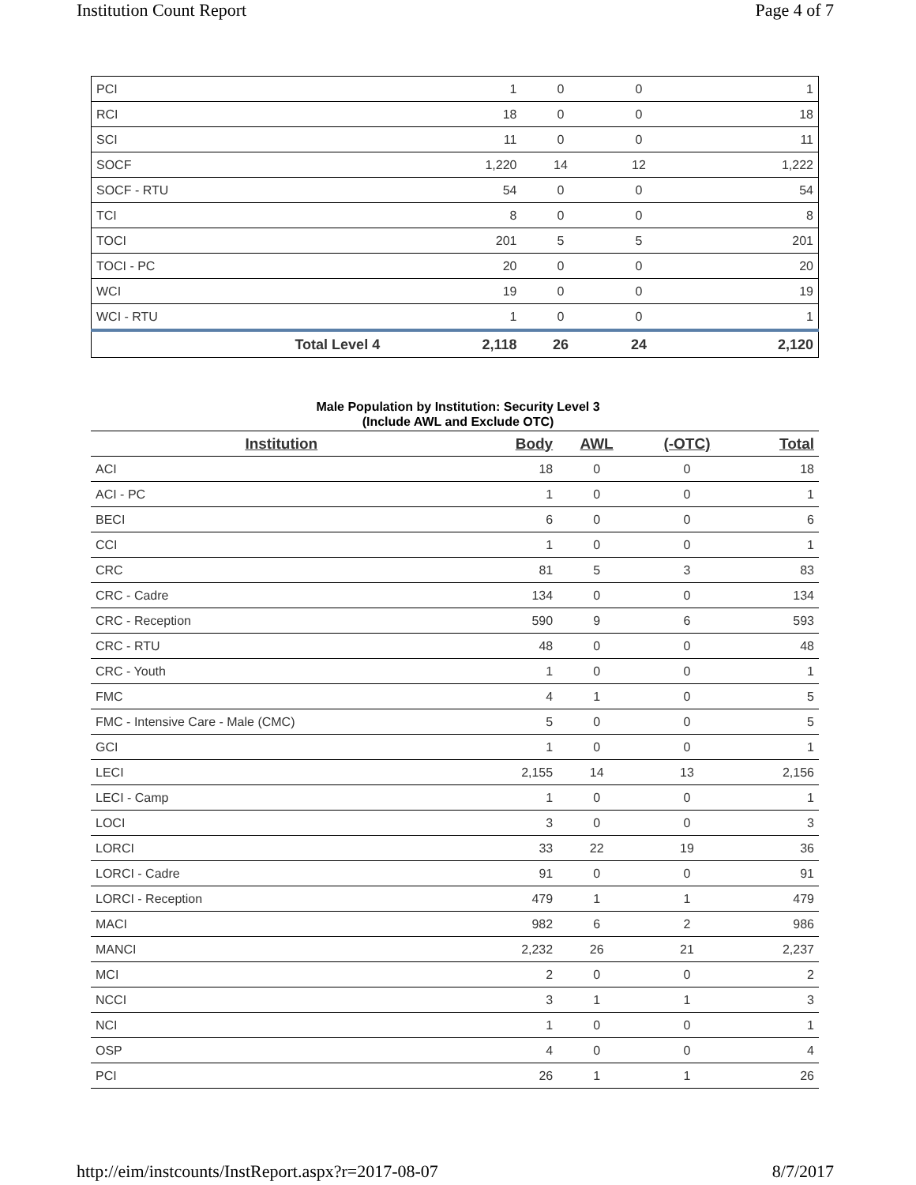Institution Count Report Page 4 of 7
| PCI | 1 | 0 | 0 | 1 |
| RCI | 18 | 0 | 0 | 18 |
| SCI | 11 | 0 | 0 | 11 |
| SOCF | 1,220 | 14 | 12 | 1,222 |
| SOCF - RTU | 54 | 0 | 0 | 54 |
| TCI | 8 | 0 | 0 | 8 |
| TOCI | 201 | 5 | 5 | 201 |
| TOCI - PC | 20 | 0 | 0 | 20 |
| WCI | 19 | 0 | 0 | 19 |
| WCI - RTU | 1 | 0 | 0 | 1 |
| Total Level 4 | 2,118 | 26 | 24 | 2,120 |
Male Population by Institution: Security Level 3
(Include AWL and Exclude OTC)
| Institution | Body | AWL | (-OTC) | Total |
| --- | --- | --- | --- | --- |
| ACI | 18 | 0 | 0 | 18 |
| ACI - PC | 1 | 0 | 0 | 1 |
| BECI | 6 | 0 | 0 | 6 |
| CCI | 1 | 0 | 0 | 1 |
| CRC | 81 | 5 | 3 | 83 |
| CRC - Cadre | 134 | 0 | 0 | 134 |
| CRC - Reception | 590 | 9 | 6 | 593 |
| CRC - RTU | 48 | 0 | 0 | 48 |
| CRC - Youth | 1 | 0 | 0 | 1 |
| FMC | 4 | 1 | 0 | 5 |
| FMC - Intensive Care - Male (CMC) | 5 | 0 | 0 | 5 |
| GCI | 1 | 0 | 0 | 1 |
| LECI | 2,155 | 14 | 13 | 2,156 |
| LECI - Camp | 1 | 0 | 0 | 1 |
| LOCI | 3 | 0 | 0 | 3 |
| LORCI | 33 | 22 | 19 | 36 |
| LORCI - Cadre | 91 | 0 | 0 | 91 |
| LORCI - Reception | 479 | 1 | 1 | 479 |
| MACI | 982 | 6 | 2 | 986 |
| MANCI | 2,232 | 26 | 21 | 2,237 |
| MCI | 2 | 0 | 0 | 2 |
| NCCI | 3 | 1 | 1 | 3 |
| NCI | 1 | 0 | 0 | 1 |
| OSP | 4 | 0 | 0 | 4 |
| PCI | 26 | 1 | 1 | 26 |
http://eim/instcounts/InstReport.aspx?r=2017-08-07 8/7/2017